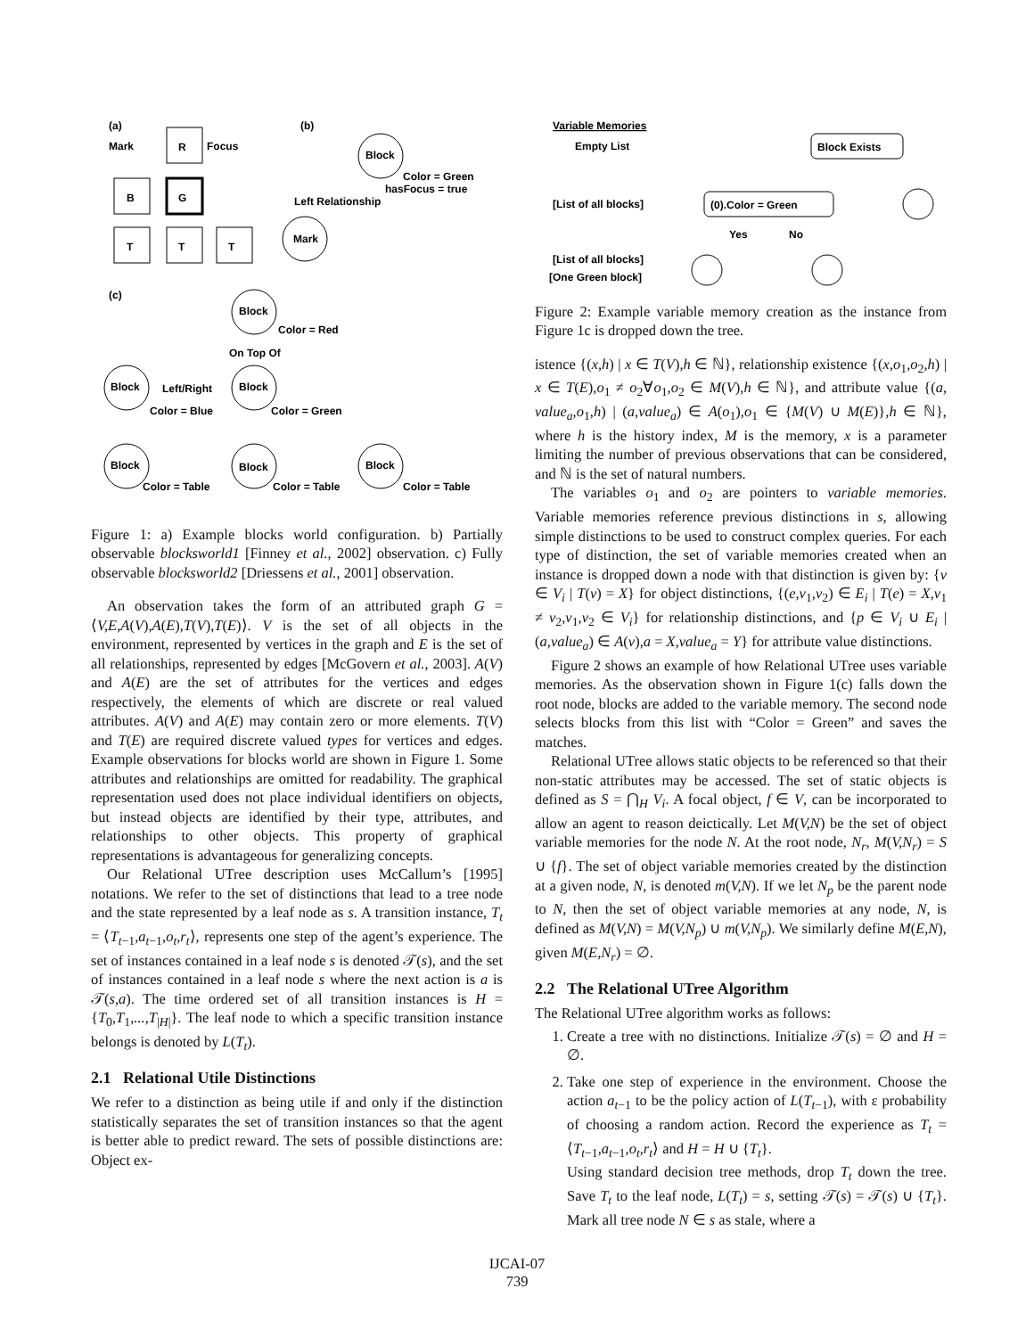(a)
(b)
(c)
Mark
Focus
R
B
G
T
T
T
Block
Color = Green
hasFocus = true
Left Relationship
Mark
Block
Color = Red
On Top Of
Block
Left/Right
Block
Color = Blue
Color = Green
Block
Block
Block
Color = Table
Color = Table
Color = Table
Figure 1: a) Example blocks world configuration. b) Partially observable blocksworld1 [Finney et al., 2002] observation. c) Fully observable blocksworld2 [Driessens et al., 2001] observation.
An observation takes the form of an attributed graph G = ⟨V,E,A(V),A(E),T(V),T(E)⟩. V is the set of all objects in the environment, represented by vertices in the graph and E is the set of all relationships, represented by edges [McGovern et al., 2003]. A(V) and A(E) are the set of attributes for the vertices and edges respectively, the elements of which are discrete or real valued attributes. A(V) and A(E) may contain zero or more elements. T(V) and T(E) are required discrete valued types for vertices and edges. Example observations for blocks world are shown in Figure 1. Some attributes and relationships are omitted for readability. The graphical representation used does not place individual identifiers on objects, but instead objects are identified by their type, attributes, and relationships to other objects. This property of graphical representations is advantageous for generalizing concepts.
Our Relational UTree description uses McCallum’s [1995] notations. We refer to the set of distinctions that lead to a tree node and the state represented by a leaf node as s. A transition instance, T<sub>t</sub> = ⟨T<sub>t−1</sub>,a<sub>t−1</sub>,o<sub>t</sub>,r<sub>t</sub>⟩, represents one step of the agent’s experience. The set of instances contained in a leaf node s is denoted 𝒯(s), and the set of instances contained in a leaf node s where the next action is a is 𝒯(s,a). The time ordered set of all transition instances is H = {T<sub>0</sub>,T<sub>1</sub>,...,T<sub>|H|</sub>}. The leaf node to which a specific transition instance belongs is denoted by L(T<sub>t</sub>).
2.1 Relational Utile Distinctions
We refer to a distinction as being utile if and only if the distinction statistically separates the set of transition instances so that the agent is better able to predict reward. The sets of possible distinctions are: Object ex-
Variable Memories
Empty List
Block Exists
[List of all blocks]
(0).Color = Green
Yes
No
[List of all blocks]
[One Green block]
Figure 2: Example variable memory creation as the instance from Figure 1c is dropped down the tree.
istence {(x,h) | x ∈ T(V),h ∈ ℕ}, relationship existence {(x,o<sub>1</sub>,o<sub>2</sub>,h) | x ∈ T(E),o<sub>1</sub> ≠ o<sub>2</sub>∀o<sub>1</sub>,o<sub>2</sub> ∈ M(V),h ∈ ℕ}, and attribute value {(a, value<sub>a</sub>,o<sub>1</sub>,h) | (a,value<sub>a</sub>) ∈ A(o<sub>1</sub>),o<sub>1</sub> ∈ {M(V) ∪ M(E)},h ∈ ℕ}, where h is the history index, M is the memory, x is a parameter limiting the number of previous observations that can be considered, and ℕ is the set of natural numbers.
The variables o<sub>1</sub> and o<sub>2</sub> are pointers to variable memories. Variable memories reference previous distinctions in s, allowing simple distinctions to be used to construct complex queries. For each type of distinction, the set of variable memories created when an instance is dropped down a node with that distinction is given by: {v ∈ V<sub>i</sub> | T(v) = X} for object distinctions, {(e,v<sub>1</sub>,v<sub>2</sub>) ∈ E<sub>i</sub> | T(e) = X,v<sub>1</sub> ≠ v<sub>2</sub>,v<sub>1</sub>,v<sub>2</sub> ∈ V<sub>i</sub>} for relationship distinctions, and {p ∈ V<sub>i</sub> ∪ E<sub>i</sub> | (a,value<sub>a</sub>) ∈ A(v),a = X,value<sub>a</sub> = Y} for attribute value distinctions.
Figure 2 shows an example of how Relational UTree uses variable memories. As the observation shown in Figure 1(c) falls down the root node, blocks are added to the variable memory. The second node selects blocks from this list with “Color = Green” and saves the matches.
Relational UTree allows static objects to be referenced so that their non-static attributes may be accessed. The set of static objects is defined as S = ⋂<sub>H</sub> V<sub>i</sub>. A focal object, f ∈ V, can be incorporated to allow an agent to reason deictically. Let M(V,N) be the set of object variable memories for the node N. At the root node, N<sub>r</sub>, M(V,N<sub>r</sub>) = S ∪ {f}. The set of object variable memories created by the distinction at a given node, N, is denoted m(V,N). If we let N<sub>p</sub> be the parent node to N, then the set of object variable memories at any node, N, is defined as M(V,N) = M(V,N<sub>p</sub>) ∪ m(V,N<sub>p</sub>). We similarly define M(E,N), given M(E,N<sub>r</sub>) = ∅.
2.2 The Relational UTree Algorithm
The Relational UTree algorithm works as follows:
1. Create a tree with no distinctions. Initialize 𝒯(s) = ∅ and H = ∅.
2. Take one step of experience in the environment. Choose the action a<sub>t−1</sub> to be the policy action of L(T<sub>t−1</sub>), with ε probability of choosing a random action. Record the experience as T<sub>t</sub> = ⟨T<sub>t−1</sub>,a<sub>t−1</sub>,o<sub>t</sub>,r<sub>t</sub>⟩ and H = H ∪ {T<sub>t</sub>}.
Using standard decision tree methods, drop T<sub>t</sub> down the tree. Save T<sub>t</sub> to the leaf node, L(T<sub>t</sub>) = s, setting 𝒯(s) = 𝒯(s) ∪ {T<sub>t</sub>}. Mark all tree node N ∈ s as stale, where a
IJCAI-07
739